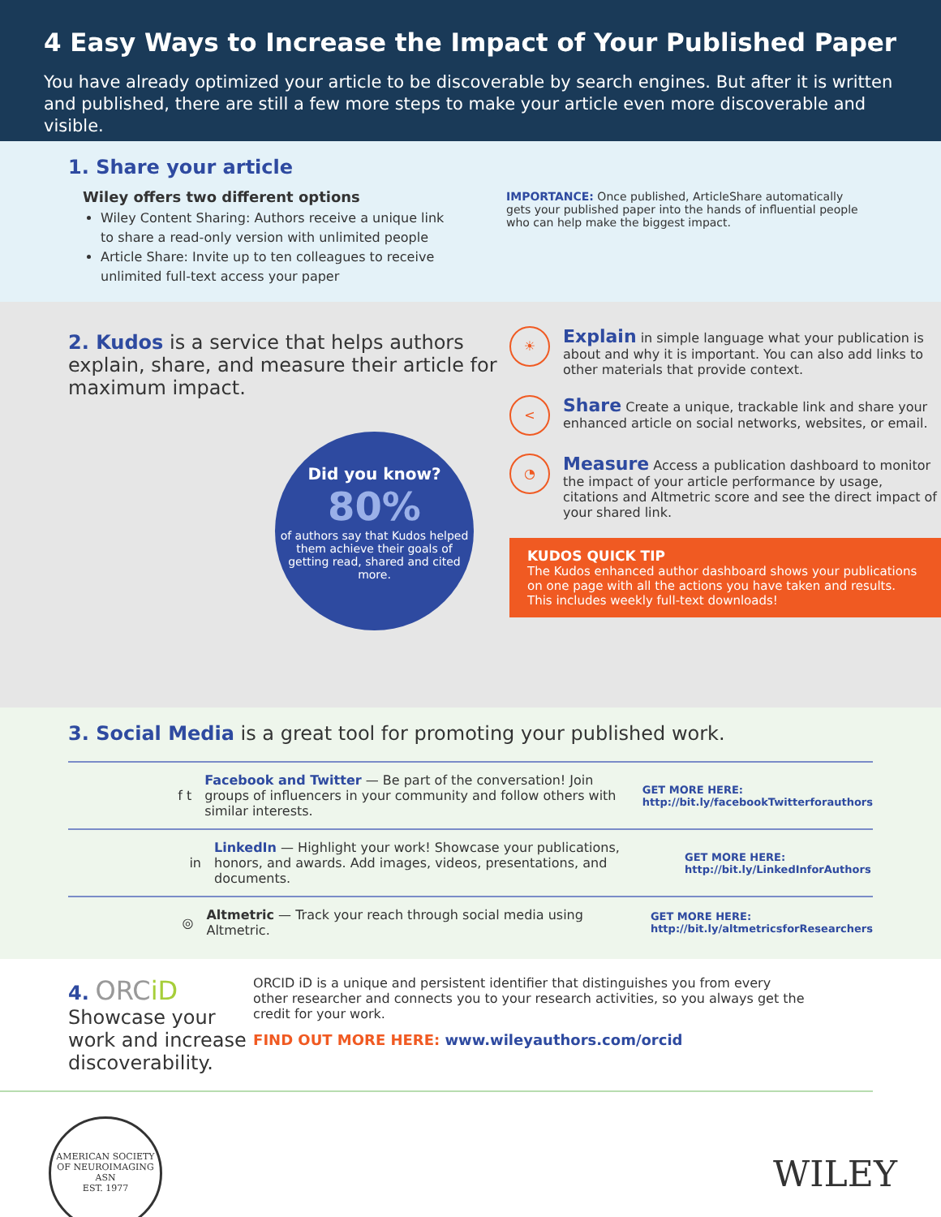4 Easy Ways to Increase the Impact of Your Published Paper
You have already optimized your article to be discoverable by search engines. But after it is written and published, there are still a few more steps to make your article even more discoverable and visible.
1. Share your article
Wiley offers two different options
Wiley Content Sharing: Authors receive a unique link to share a read-only version with unlimited people
Article Share: Invite up to ten colleagues to receive unlimited full-text access your paper
IMPORTANCE: Once published, ArticleShare automatically gets your published paper into the hands of influential people who can help make the biggest impact.
2. Kudos is a service that helps authors explain, share, and measure their article for maximum impact.
Did you know?
80%
of authors say that Kudos helped them achieve their goals of getting read, shared and cited more.
☀
Explain in simple language what your publication is about and why it is important. You can also add links to other materials that provide context.
<
Share Create a unique, trackable link and share your enhanced article on social networks, websites, or email.
◔
Measure Access a publication dashboard to monitor the impact of your article performance by usage, citations and Altmetric score and see the direct impact of your shared link.
KUDOS QUICK TIP
The Kudos enhanced author dashboard shows your publications on one page with all the actions you have taken and results. This includes weekly full-text downloads!
3. Social Media is a great tool for promoting your published work.
f t
Facebook and Twitter — Be part of the conversation! Join groups of influencers in your community and follow others with similar interests.
GET MORE HERE:
http://bit.ly/facebookTwitterforauthors
in
LinkedIn — Highlight your work! Showcase your publications, honors, and awards. Add images, videos, presentations, and documents.
GET MORE HERE:
http://bit.ly/LinkedInforAuthors
◎
Altmetric — Track your reach through social media using Altmetric.
GET MORE HERE:
http://bit.ly/altmetricsforResearchers
4. ORCiD Showcase your work and increase discoverability.
ORCID iD is a unique and persistent identifier that distinguishes you from every other researcher and connects you to your research activities, so you always get the credit for your work.
FIND OUT MORE HERE: www.wileyauthors.com/orcid
AMERICAN SOCIETY OF NEUROIMAGING
ASN
EST. 1977
WILEY